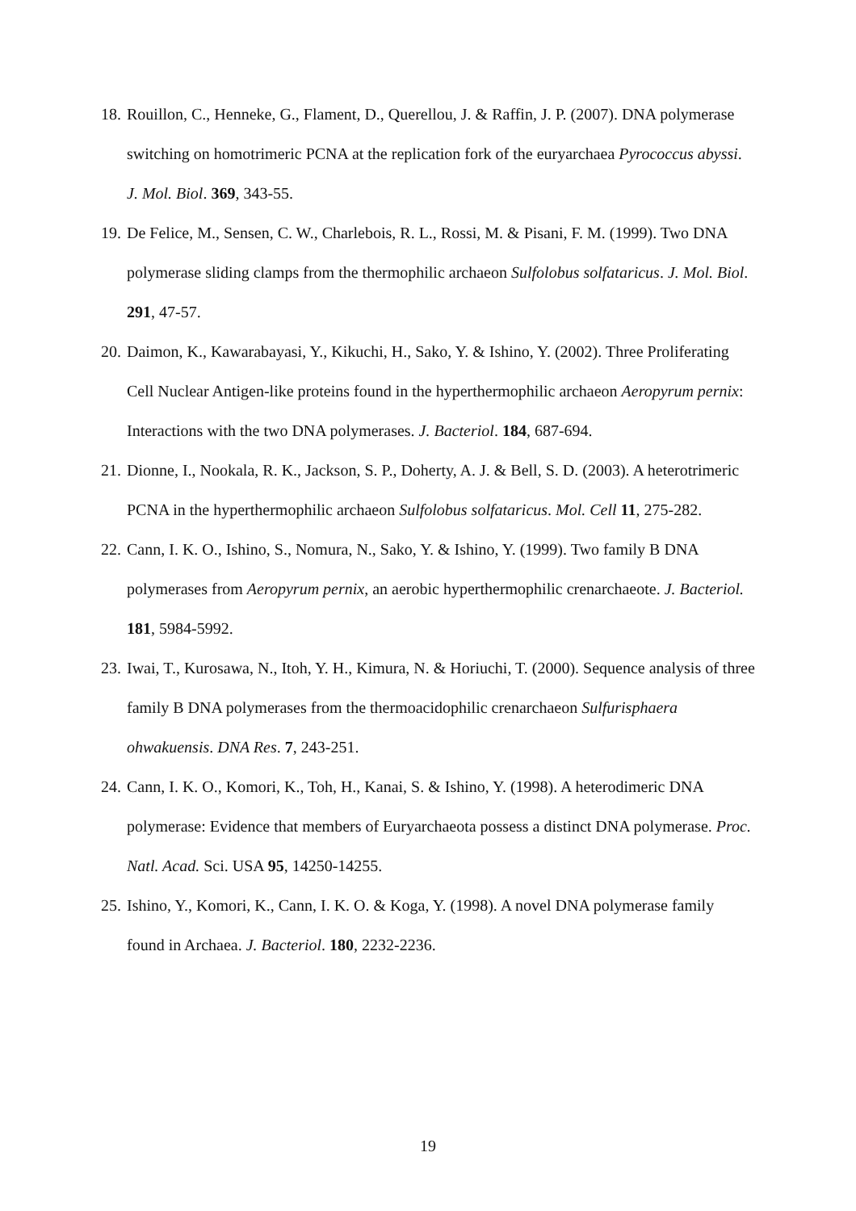18.
Rouillon, C., Henneke, G., Flament, D., Querellou, J. & Raffin, J. P. (2007). DNA polymerase switching on homotrimeric PCNA at the replication fork of the euryarchaea Pyrococcus abyssi. J. Mol. Biol. 369, 343-55.
19.
De Felice, M., Sensen, C. W., Charlebois, R. L., Rossi, M. & Pisani, F. M. (1999). Two DNA polymerase sliding clamps from the thermophilic archaeon Sulfolobus solfataricus. J. Mol. Biol. 291, 47-57.
20.
Daimon, K., Kawarabayasi, Y., Kikuchi, H., Sako, Y. & Ishino, Y. (2002). Three Proliferating Cell Nuclear Antigen-like proteins found in the hyperthermophilic archaeon Aeropyrum pernix: Interactions with the two DNA polymerases. J. Bacteriol. 184, 687-694.
21.
Dionne, I., Nookala, R. K., Jackson, S. P., Doherty, A. J. & Bell, S. D. (2003). A heterotrimeric PCNA in the hyperthermophilic archaeon Sulfolobus solfataricus. Mol. Cell 11, 275-282.
22.
Cann, I. K. O., Ishino, S., Nomura, N., Sako, Y. & Ishino, Y. (1999). Two family B DNA polymerases from Aeropyrum pernix, an aerobic hyperthermophilic crenarchaeote. J. Bacteriol. 181, 5984-5992.
23.
Iwai, T., Kurosawa, N., Itoh, Y. H., Kimura, N. & Horiuchi, T. (2000). Sequence analysis of three family B DNA polymerases from the thermoacidophilic crenarchaeon Sulfurisphaera ohwakuensis. DNA Res. 7, 243-251.
24.
Cann, I. K. O., Komori, K., Toh, H., Kanai, S. & Ishino, Y. (1998). A heterodimeric DNA polymerase: Evidence that members of Euryarchaeota possess a distinct DNA polymerase. Proc. Natl. Acad. Sci. USA 95, 14250-14255.
25.
Ishino, Y., Komori, K., Cann, I. K. O. & Koga, Y. (1998). A novel DNA polymerase family found in Archaea. J. Bacteriol. 180, 2232-2236.
19